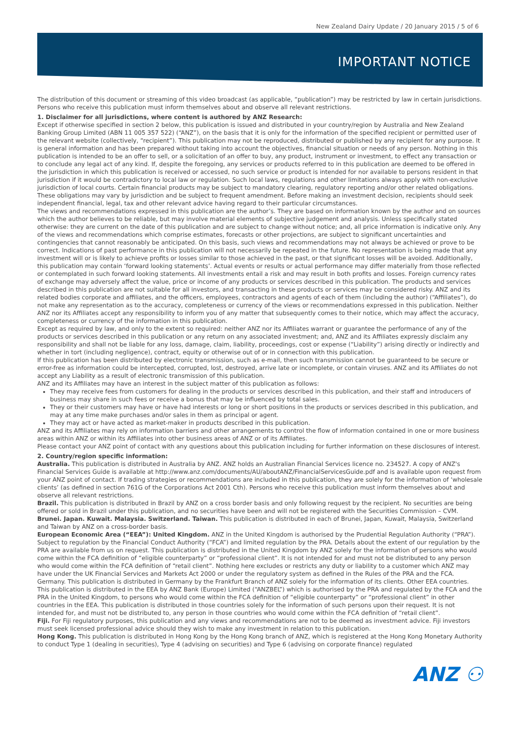New Zealand Dairy Update / 20 January 2015 / 5 of 6
IMPORTANT NOTICE
The distribution of this document or streaming of this video broadcast (as applicable, “publication”) may be restricted by law in certain jurisdictions. Persons who receive this publication must inform themselves about and observe all relevant restrictions.
1. Disclaimer for all jurisdictions, where content is authored by ANZ Research:
Except if otherwise specified in section 2 below, this publication is issued and distributed in your country/region by Australia and New Zealand Banking Group Limited (ABN 11 005 357 522) (“ANZ”), on the basis that it is only for the information of the specified recipient or permitted user of the relevant website (collectively, “recipient”). This publication may not be reproduced, distributed or published by any recipient for any purpose. It is general information and has been prepared without taking into account the objectives, financial situation or needs of any person. Nothing in this publication is intended to be an offer to sell, or a solicitation of an offer to buy, any product, instrument or investment, to effect any transaction or to conclude any legal act of any kind. If, despite the foregoing, any services or products referred to in this publication are deemed to be offered in the jurisdiction in which this publication is received or accessed, no such service or product is intended for nor available to persons resident in that jurisdiction if it would be contradictory to local law or regulation. Such local laws, regulations and other limitations always apply with non-exclusive jurisdiction of local courts. Certain financial products may be subject to mandatory clearing, regulatory reporting and/or other related obligations. These obligations may vary by jurisdiction and be subject to frequent amendment. Before making an investment decision, recipients should seek independent financial, legal, tax and other relevant advice having regard to their particular circumstances.
The views and recommendations expressed in this publication are the author’s. They are based on information known by the author and on sources which the author believes to be reliable, but may involve material elements of subjective judgement and analysis. Unless specifically stated otherwise: they are current on the date of this publication and are subject to change without notice; and, all price information is indicative only. Any of the views and recommendations which comprise estimates, forecasts or other projections, are subject to significant uncertainties and contingencies that cannot reasonably be anticipated. On this basis, such views and recommendations may not always be achieved or prove to be correct. Indications of past performance in this publication will not necessarily be repeated in the future. No representation is being made that any investment will or is likely to achieve profits or losses similar to those achieved in the past, or that significant losses will be avoided. Additionally, this publication may contain ‘forward looking statements’. Actual events or results or actual performance may differ materially from those reflected or contemplated in such forward looking statements. All investments entail a risk and may result in both profits and losses. Foreign currency rates of exchange may adversely affect the value, price or income of any products or services described in this publication. The products and services described in this publication are not suitable for all investors, and transacting in these products or services may be considered risky. ANZ and its related bodies corporate and affiliates, and the officers, employees, contractors and agents of each of them (including the author) (“Affiliates”), do not make any representation as to the accuracy, completeness or currency of the views or recommendations expressed in this publication. Neither ANZ nor its Affiliates accept any responsibility to inform you of any matter that subsequently comes to their notice, which may affect the accuracy, completeness or currency of the information in this publication.
Except as required by law, and only to the extent so required: neither ANZ nor its Affiliates warrant or guarantee the performance of any of the products or services described in this publication or any return on any associated investment; and, ANZ and its Affiliates expressly disclaim any responsibility and shall not be liable for any loss, damage, claim, liability, proceedings, cost or expense (“Liability”) arising directly or indirectly and whether in tort (including negligence), contract, equity or otherwise out of or in connection with this publication.
If this publication has been distributed by electronic transmission, such as e-mail, then such transmission cannot be guaranteed to be secure or error-free as information could be intercepted, corrupted, lost, destroyed, arrive late or incomplete, or contain viruses. ANZ and its Affiliates do not accept any Liability as a result of electronic transmission of this publication.
ANZ and its Affiliates may have an interest in the subject matter of this publication as follows:
They may receive fees from customers for dealing in the products or services described in this publication, and their staff and introducers of business may share in such fees or receive a bonus that may be influenced by total sales.
They or their customers may have or have had interests or long or short positions in the products or services described in this publication, and may at any time make purchases and/or sales in them as principal or agent.
They may act or have acted as market-maker in products described in this publication.
ANZ and its Affiliates may rely on information barriers and other arrangements to control the flow of information contained in one or more business areas within ANZ or within its Affiliates into other business areas of ANZ or of its Affiliates.
Please contact your ANZ point of contact with any questions about this publication including for further information on these disclosures of interest.
2. Country/region specific information:
Australia. This publication is distributed in Australia by ANZ. ANZ holds an Australian Financial Services licence no. 234527. A copy of ANZ's Financial Services Guide is available at http://www.anz.com/documents/AU/aboutANZ/FinancialServicesGuide.pdf and is available upon request from your ANZ point of contact. If trading strategies or recommendations are included in this publication, they are solely for the information of ‘wholesale clients’ (as defined in section 761G of the Corporations Act 2001 Cth). Persons who receive this publication must inform themselves about and observe all relevant restrictions.
Brazil. This publication is distributed in Brazil by ANZ on a cross border basis and only following request by the recipient. No securities are being offered or sold in Brazil under this publication, and no securities have been and will not be registered with the Securities Commission – CVM.
Brunei. Japan. Kuwait. Malaysia. Switzerland. Taiwan. This publication is distributed in each of Brunei, Japan, Kuwait, Malaysia, Switzerland and Taiwan by ANZ on a cross-border basis.
European Economic Area (“EEA”): United Kingdom. ANZ in the United Kingdom is authorised by the Prudential Regulation Authority (“PRA”). Subject to regulation by the Financial Conduct Authority (“FCA”) and limited regulation by the PRA. Details about the extent of our regulation by the PRA are available from us on request. This publication is distributed in the United Kingdom by ANZ solely for the information of persons who would come within the FCA definition of “eligible counterparty” or “professional client”. It is not intended for and must not be distributed to any person who would come within the FCA definition of “retail client”. Nothing here excludes or restricts any duty or liability to a customer which ANZ may have under the UK Financial Services and Markets Act 2000 or under the regulatory system as defined in the Rules of the PRA and the FCA. Germany. This publication is distributed in Germany by the Frankfurt Branch of ANZ solely for the information of its clients. Other EEA countries. This publication is distributed in the EEA by ANZ Bank (Europe) Limited (“ANZBEL”) which is authorised by the PRA and regulated by the FCA and the PRA in the United Kingdom, to persons who would come within the FCA definition of “eligible counterparty” or “professional client” in other countries in the EEA. This publication is distributed in those countries solely for the information of such persons upon their request. It is not intended for, and must not be distributed to, any person in those countries who would come within the FCA definition of “retail client”.
Fiji. For Fiji regulatory purposes, this publication and any views and recommendations are not to be deemed as investment advice. Fiji investors must seek licensed professional advice should they wish to make any investment in relation to this publication.
Hong Kong. This publication is distributed in Hong Kong by the Hong Kong branch of ANZ, which is registered at the Hong Kong Monetary Authority to conduct Type 1 (dealing in securities), Type 4 (advising on securities) and Type 6 (advising on corporate finance) regulated
ANZ ⚇